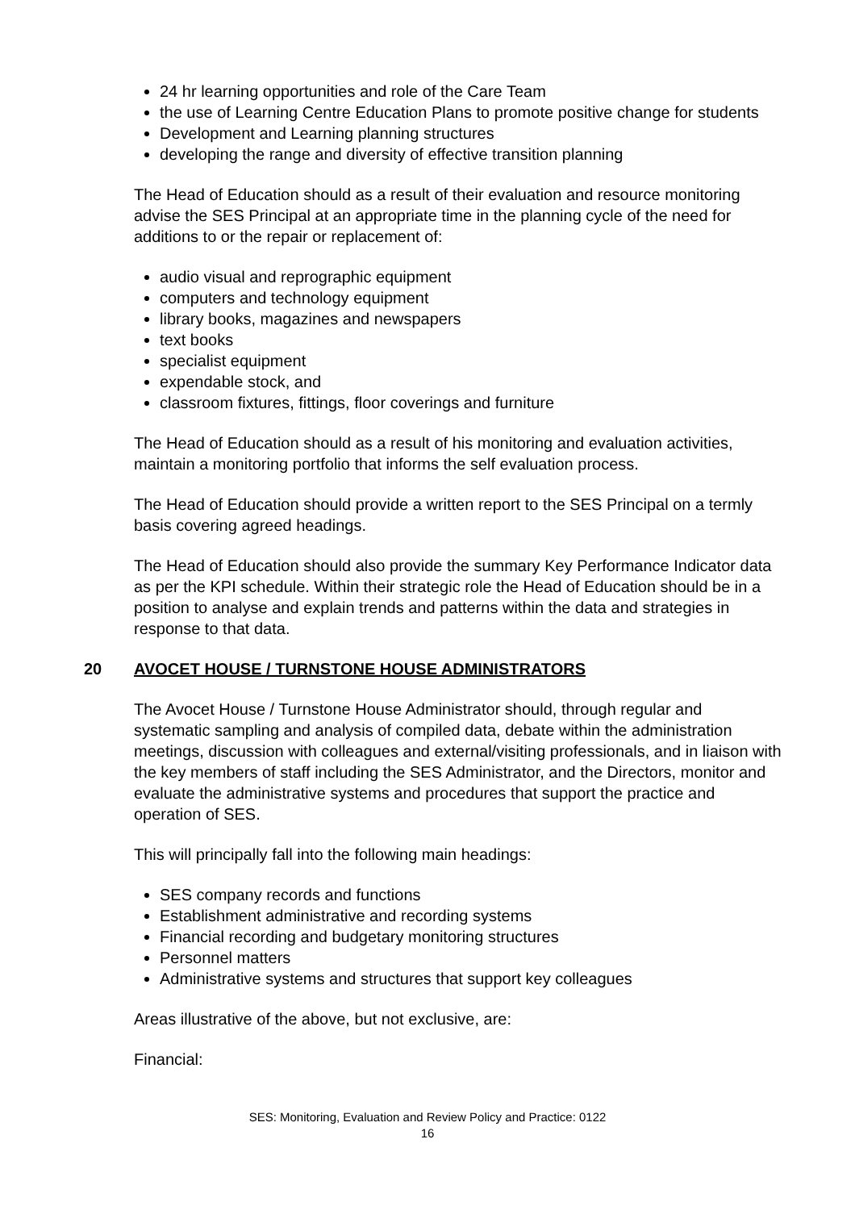24 hr learning opportunities and role of the Care Team
the use of Learning Centre Education Plans to promote positive change for students
Development and Learning planning structures
developing the range and diversity of effective transition planning
The Head of Education should as a result of their evaluation and resource monitoring advise the SES Principal at an appropriate time in the planning cycle of the need for additions to or the repair or replacement of:
audio visual and reprographic equipment
computers and technology equipment
library books, magazines and newspapers
text books
specialist equipment
expendable stock, and
classroom fixtures, fittings, floor coverings and furniture
The Head of Education should as a result of his monitoring and evaluation activities, maintain a monitoring portfolio that informs the self evaluation process.
The Head of Education should provide a written report to the SES Principal on a termly basis covering agreed headings.
The Head of Education should also provide the summary Key Performance Indicator data as per the KPI schedule. Within their strategic role the Head of Education should be in a position to analyse and explain trends and patterns within the data and strategies in response to that data.
20 AVOCET HOUSE / TURNSTONE HOUSE ADMINISTRATORS
The Avocet House / Turnstone House Administrator should, through regular and systematic sampling and analysis of compiled data, debate within the administration meetings, discussion with colleagues and external/visiting professionals, and in liaison with the key members of staff including the SES Administrator, and the Directors, monitor and evaluate the administrative systems and procedures that support the practice and operation of SES.
This will principally fall into the following main headings:
SES company records and functions
Establishment administrative and recording systems
Financial recording and budgetary monitoring structures
Personnel matters
Administrative systems and structures that support key colleagues
Areas illustrative of the above, but not exclusive, are:
Financial:
SES: Monitoring, Evaluation and Review Policy and Practice: 0122
16